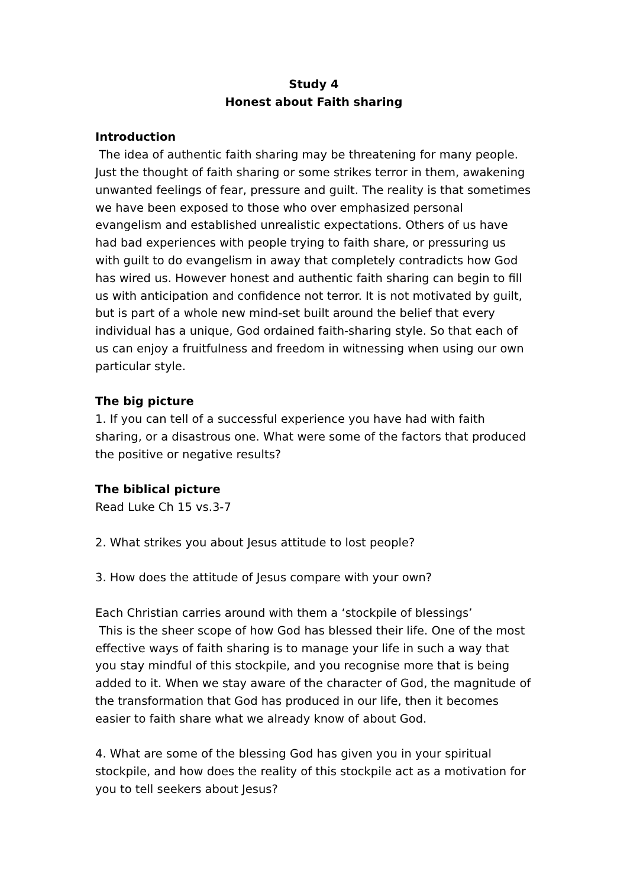Study 4
Honest about Faith sharing
Introduction
The idea of authentic faith sharing may be threatening for many people. Just the thought of faith sharing or some strikes terror in them, awakening unwanted feelings of fear, pressure and guilt. The reality is that sometimes we have been exposed to those who over emphasized personal evangelism and established unrealistic expectations. Others of us have had bad experiences with people trying to faith share, or pressuring us with guilt to do evangelism in away that completely contradicts how God has wired us. However honest and authentic faith sharing can begin to fill us with anticipation and confidence not terror. It is not motivated by guilt, but is part of a whole new mind-set built around the belief that every individual has a unique, God ordained faith-sharing style. So that each of us can enjoy a fruitfulness and freedom in witnessing when using our own particular style.
The big picture
1. If you can tell of a successful experience you have had with faith sharing, or a disastrous one. What were some of the factors that produced the positive or negative results?
The biblical picture
Read Luke Ch 15 vs.3-7
2. What strikes you about Jesus attitude to lost people?
3. How does the attitude of Jesus compare with your own?
Each Christian carries around with them a ‘stockpile of blessings’
This is the sheer scope of how God has blessed their life. One of the most effective ways of faith sharing is to manage your life in such a way that you stay mindful of this stockpile, and you recognise more that is being added to it. When we stay aware of the character of God, the magnitude of the transformation that God has produced in our life, then it becomes easier to faith share what we already know of about God.
4. What are some of the blessing God has given you in your spiritual stockpile, and how does the reality of this stockpile act as a motivation for you to tell seekers about Jesus?